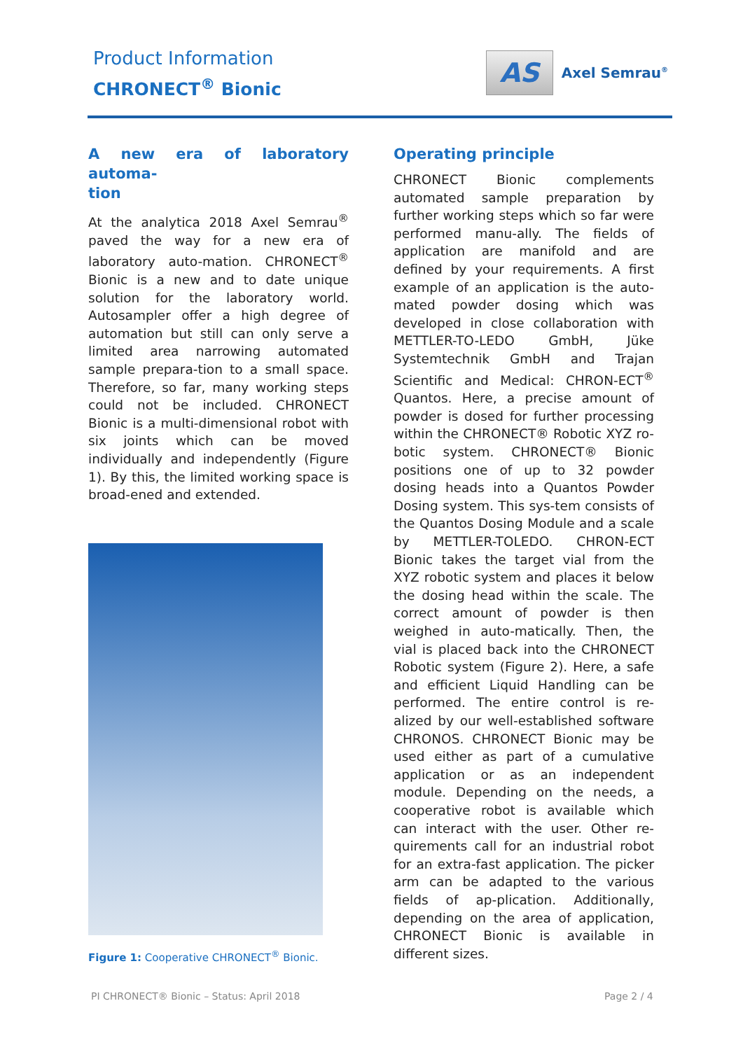Product Information
CHRONECT<sup>®</sup> Bionic
AS
Axel Semrau<sup>®</sup>
A new era of laboratory automa-
tion
At the analytica 2018 Axel Semrau<sup>®</sup> paved the way for a new era of laboratory auto-mation. CHRONECT<sup>®</sup> Bionic is a new and to date unique solution for the laboratory world. Autosampler offer a high degree of automation but still can only serve a limited area narrowing automated sample prepara-tion to a small space. Therefore, so far, many working steps could not be included. CHRONECT Bionic is a multi-dimensional robot with six joints which can be moved individually and independently (Figure 1). By this, the limited working space is broad-ened and extended.
Figure 1: Cooperative CHRONECT<sup>®</sup> Bionic.
Operating principle
CHRONECT Bionic complements automated sample preparation by further working steps which so far were performed manu-ally. The fields of application are manifold and are defined by your requirements. A first example of an application is the auto-mated powder dosing which was developed in close collaboration with METTLER-TO-LEDO GmbH, Jüke Systemtechnik GmbH and Trajan Scientific and Medical: CHRON-ECT<sup>®</sup> Quantos. Here, a precise amount of powder is dosed for further processing within the CHRONECT® Robotic XYZ ro-botic system. CHRONECT® Bionic positions one of up to 32 powder dosing heads into a Quantos Powder Dosing system. This sys-tem consists of the Quantos Dosing Module and a scale by METTLER-TOLEDO. CHRON-ECT Bionic takes the target vial from the XYZ robotic system and places it below the dosing head within the scale. The correct amount of powder is then weighed in auto-matically. Then, the vial is placed back into the CHRONECT Robotic system (Figure 2). Here, a safe and efficient Liquid Handling can be performed. The entire control is re-alized by our well-established software CHRONOS. CHRONECT Bionic may be used either as part of a cumulative application or as an independent module. Depending on the needs, a cooperative robot is available which can interact with the user. Other re-quirements call for an industrial robot for an extra-fast application. The picker arm can be adapted to the various fields of ap-plication. Additionally, depending on the area of application, CHRONECT Bionic is available in different sizes.
PI CHRONECT® Bionic – Status: April 2018
Page 2 / 4